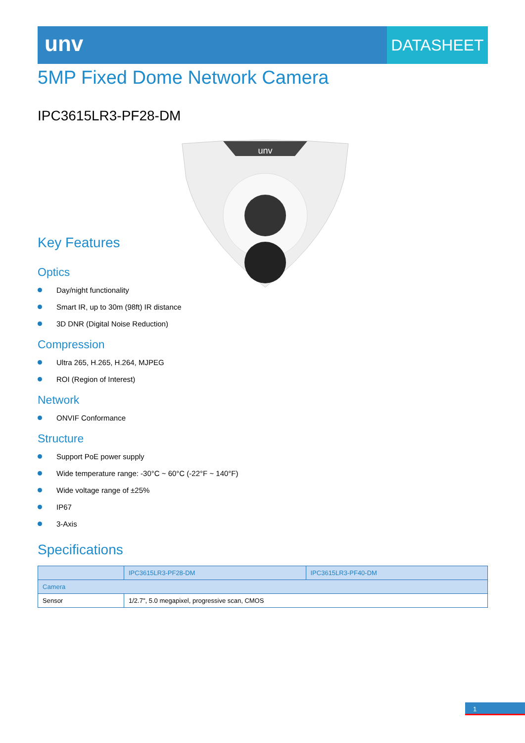unv
DATASHEET
5MP Fixed Dome Network Camera
IPC3615LR3-PF28-DM
unv
Key Features
Optics
Day/night functionality
Smart IR, up to 30m (98ft) IR distance
3D DNR (Digital Noise Reduction)
Compression
Ultra 265, H.265, H.264, MJPEG
ROI (Region of Interest)
Network
ONVIF Conformance
Structure
Support PoE power supply
Wide temperature range: -30°C ~ 60°C (-22°F ~ 140°F)
Wide voltage range of ±25%
IP67
3-Axis
Specifications
| | IPC3615LR3-PF28-DM | IPC3615LR3-PF40-DM |
| --- | --- | --- |
| Camera | | |
| Sensor | 1/2.7", 5.0 megapixel, progressive scan, CMOS | |
1